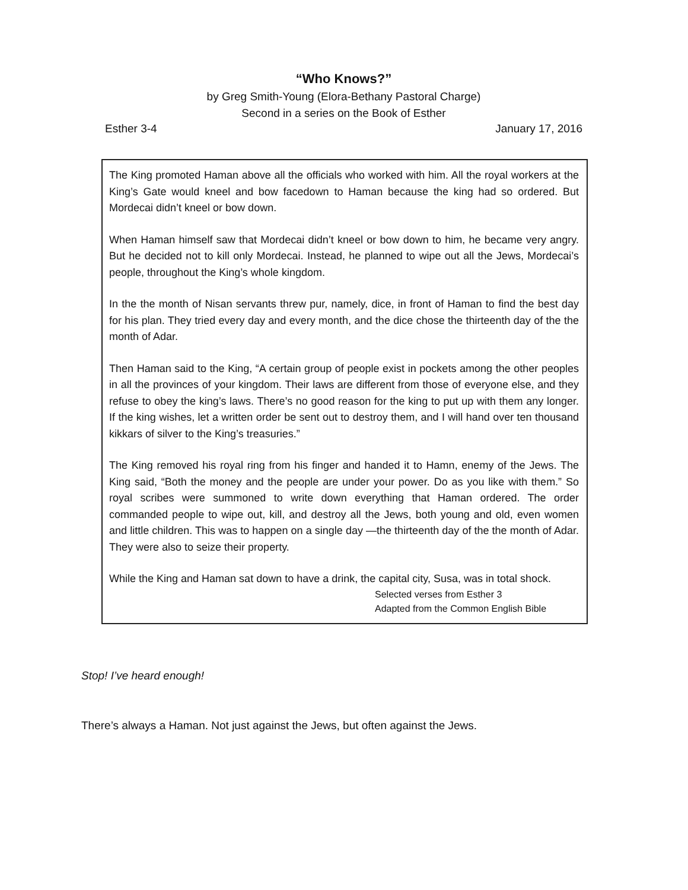“Who Knows?”
by Greg Smith-Young (Elora-Bethany Pastoral Charge)
Second in a series on the Book of Esther
Esther 3-4 January 17, 2016
The King promoted Haman above all the officials who worked with him. All the royal workers at the King’s Gate would kneel and bow facedown to Haman because the king had so ordered. But Mordecai didn’t kneel or bow down.
When Haman himself saw that Mordecai didn’t kneel or bow down to him, he became very angry. But he decided not to kill only Mordecai. Instead, he planned to wipe out all the Jews, Mordecai’s people, throughout the King’s whole kingdom.
In the the month of Nisan servants threw pur, namely, dice, in front of Haman to find the best day for his plan. They tried every day and every month, and the dice chose the thirteenth day of the the month of Adar.
Then Haman said to the King, “A certain group of people exist in pockets among the other peoples in all the provinces of your kingdom. Their laws are different from those of everyone else, and they refuse to obey the king’s laws. There’s no good reason for the king to put up with them any longer. If the king wishes, let a written order be sent out to destroy them, and I will hand over ten thousand kikkars of silver to the King’s treasuries.”
The King removed his royal ring from his finger and handed it to Hamn, enemy of the Jews. The King said, “Both the money and the people are under your power. Do as you like with them.” So royal scribes were summoned to write down everything that Haman ordered. The order commanded people to wipe out, kill, and destroy all the Jews, both young and old, even women and little children. This was to happen on a single day —the thirteenth day of the the month of Adar. They were also to seize their property.
While the King and Haman sat down to have a drink, the capital city, Susa, was in total shock.
Selected verses from Esther 3
Adapted from the Common English Bible
Stop! I’ve heard enough!
There’s always a Haman. Not just against the Jews, but often against the Jews.